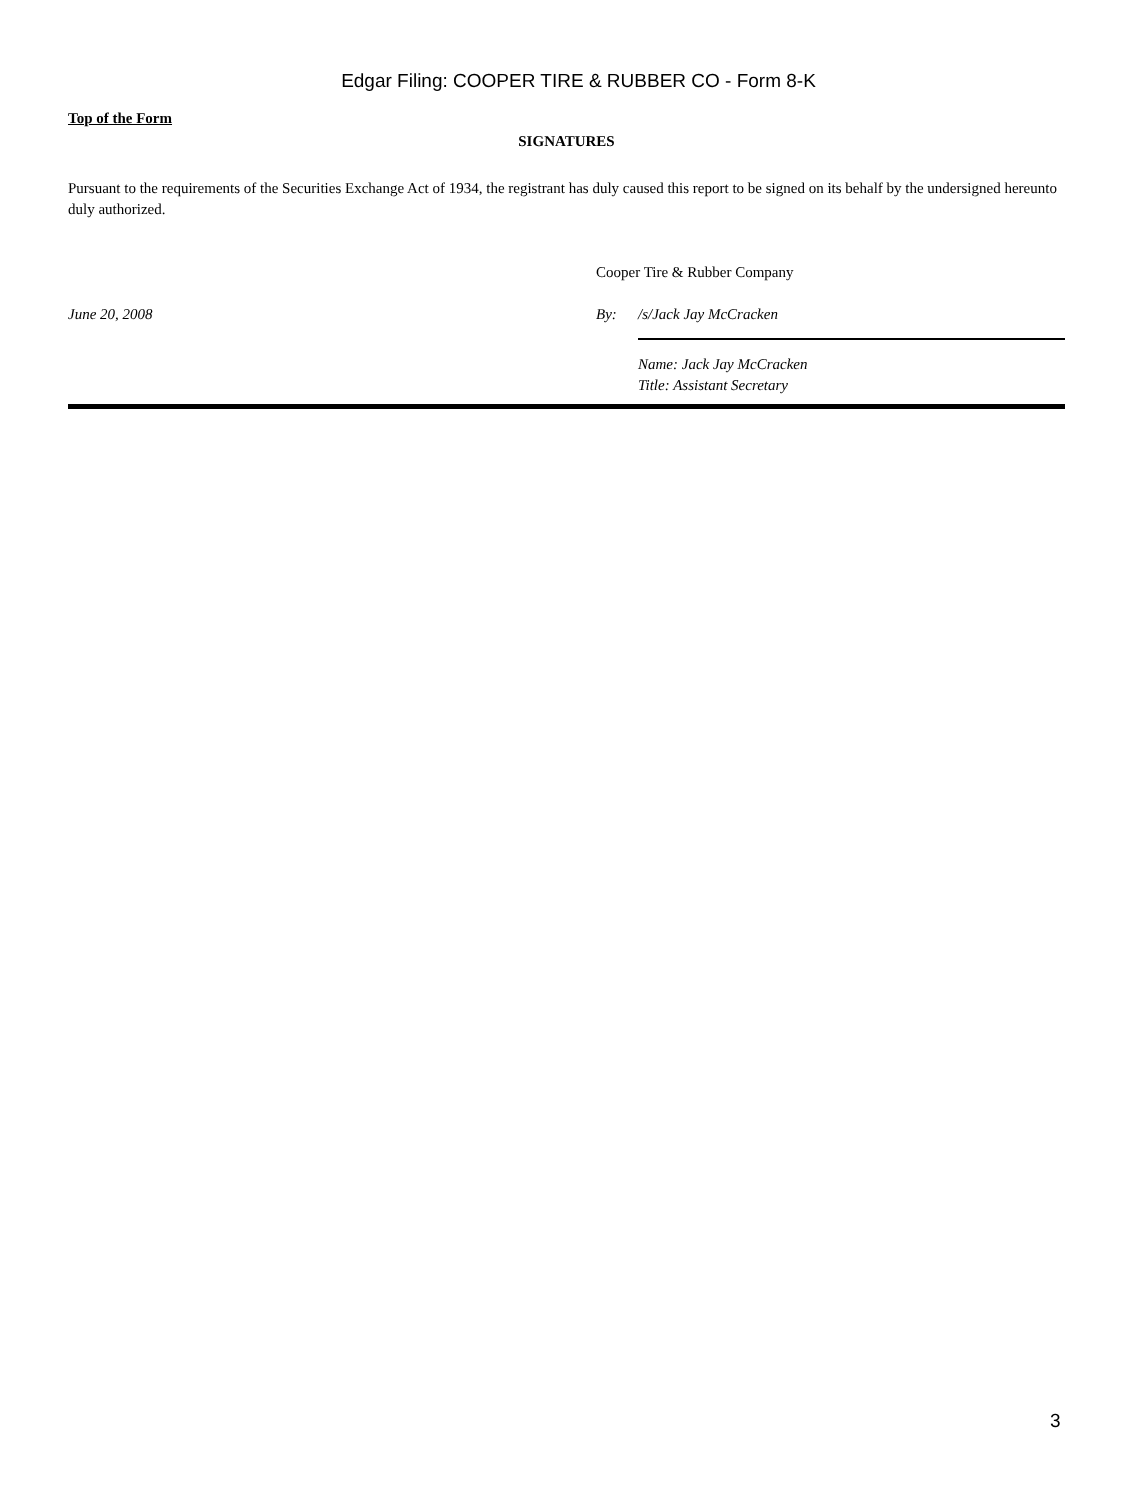Edgar Filing: COOPER TIRE & RUBBER CO - Form 8-K
Top of the Form
SIGNATURES
Pursuant to the requirements of the Securities Exchange Act of 1934, the registrant has duly caused this report to be signed on its behalf by the undersigned hereunto duly authorized.
| | Cooper Tire & Rubber Company | |
| June 20, 2008 | By: | /s/Jack Jay McCracken |
| | | Name: Jack Jay McCracken Title: Assistant Secretary |
3